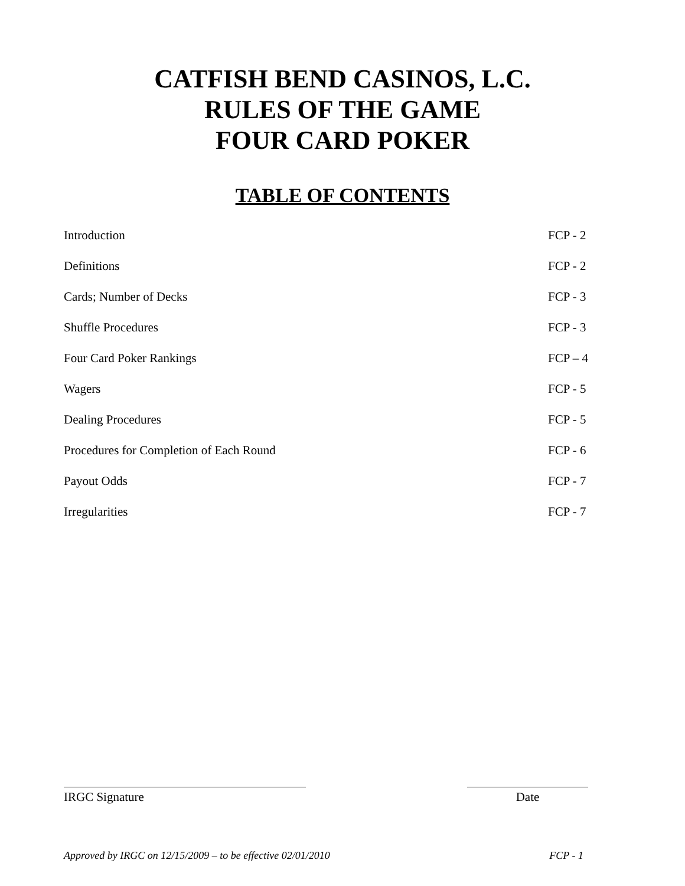CATFISH BEND CASINOS, L.C.
RULES OF THE GAME
FOUR CARD POKER
TABLE OF CONTENTS
| Introduction | FCP - 2 |
| Definitions | FCP - 2 |
| Cards; Number of Decks | FCP - 3 |
| Shuffle Procedures | FCP - 3 |
| Four Card Poker Rankings | FCP – 4 |
| Wagers | FCP - 5 |
| Dealing Procedures | FCP - 5 |
| Procedures for Completion of Each Round | FCP - 6 |
| Payout Odds | FCP - 7 |
| Irregularities | FCP - 7 |
IRGC Signature Date
Approved by IRGC on 12/15/2009 – to be effective 02/01/2010 FCP - 1